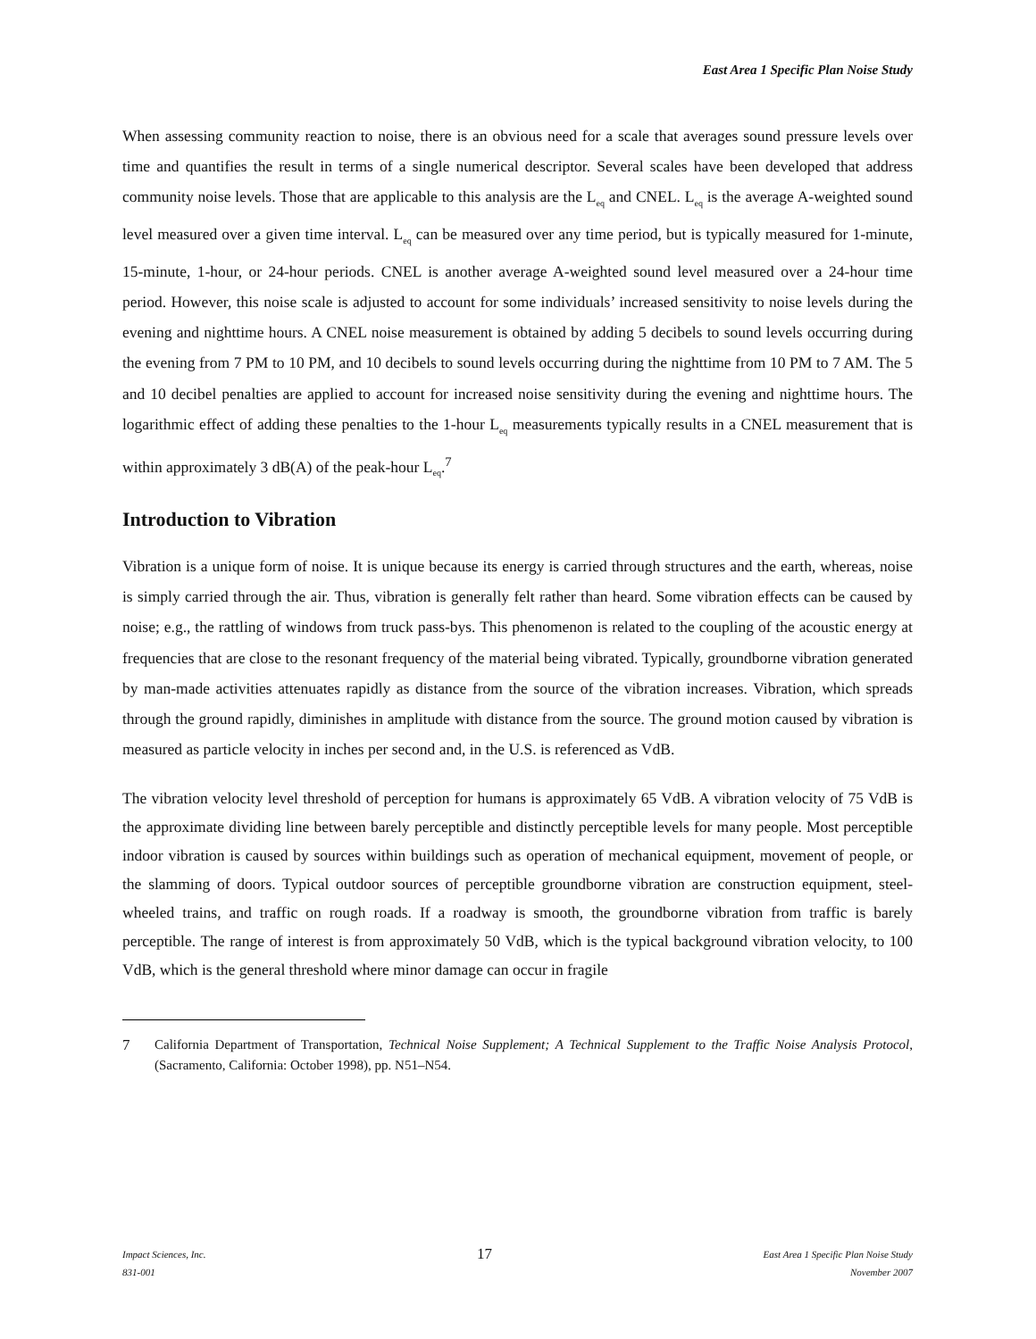East Area 1 Specific Plan Noise Study
When assessing community reaction to noise, there is an obvious need for a scale that averages sound pressure levels over time and quantifies the result in terms of a single numerical descriptor. Several scales have been developed that address community noise levels. Those that are applicable to this analysis are the L<sub>eq</sub> and CNEL. L<sub>eq</sub> is the average A-weighted sound level measured over a given time interval. L<sub>eq</sub> can be measured over any time period, but is typically measured for 1-minute, 15-minute, 1-hour, or 24-hour periods. CNEL is another average A-weighted sound level measured over a 24-hour time period. However, this noise scale is adjusted to account for some individuals’ increased sensitivity to noise levels during the evening and nighttime hours. A CNEL noise measurement is obtained by adding 5 decibels to sound levels occurring during the evening from 7 PM to 10 PM, and 10 decibels to sound levels occurring during the nighttime from 10 PM to 7 AM. The 5 and 10 decibel penalties are applied to account for increased noise sensitivity during the evening and nighttime hours. The logarithmic effect of adding these penalties to the 1-hour L<sub>eq</sub> measurements typically results in a CNEL measurement that is within approximately 3 dB(A) of the peak-hour L<sub>eq</sub>.<sup>7</sup>
Introduction to Vibration
Vibration is a unique form of noise. It is unique because its energy is carried through structures and the earth, whereas, noise is simply carried through the air. Thus, vibration is generally felt rather than heard. Some vibration effects can be caused by noise; e.g., the rattling of windows from truck pass-bys. This phenomenon is related to the coupling of the acoustic energy at frequencies that are close to the resonant frequency of the material being vibrated. Typically, groundborne vibration generated by man-made activities attenuates rapidly as distance from the source of the vibration increases. Vibration, which spreads through the ground rapidly, diminishes in amplitude with distance from the source. The ground motion caused by vibration is measured as particle velocity in inches per second and, in the U.S. is referenced as VdB.
The vibration velocity level threshold of perception for humans is approximately 65 VdB. A vibration velocity of 75 VdB is the approximate dividing line between barely perceptible and distinctly perceptible levels for many people. Most perceptible indoor vibration is caused by sources within buildings such as operation of mechanical equipment, movement of people, or the slamming of doors. Typical outdoor sources of perceptible groundborne vibration are construction equipment, steel-wheeled trains, and traffic on rough roads. If a roadway is smooth, the groundborne vibration from traffic is barely perceptible. The range of interest is from approximately 50 VdB, which is the typical background vibration velocity, to 100 VdB, which is the general threshold where minor damage can occur in fragile
7 California Department of Transportation, Technical Noise Supplement; A Technical Supplement to the Traffic Noise Analysis Protocol, (Sacramento, California: October 1998), pp. N51–N54.
Impact Sciences, Inc.
831-001
17
East Area 1 Specific Plan Noise Study
November 2007